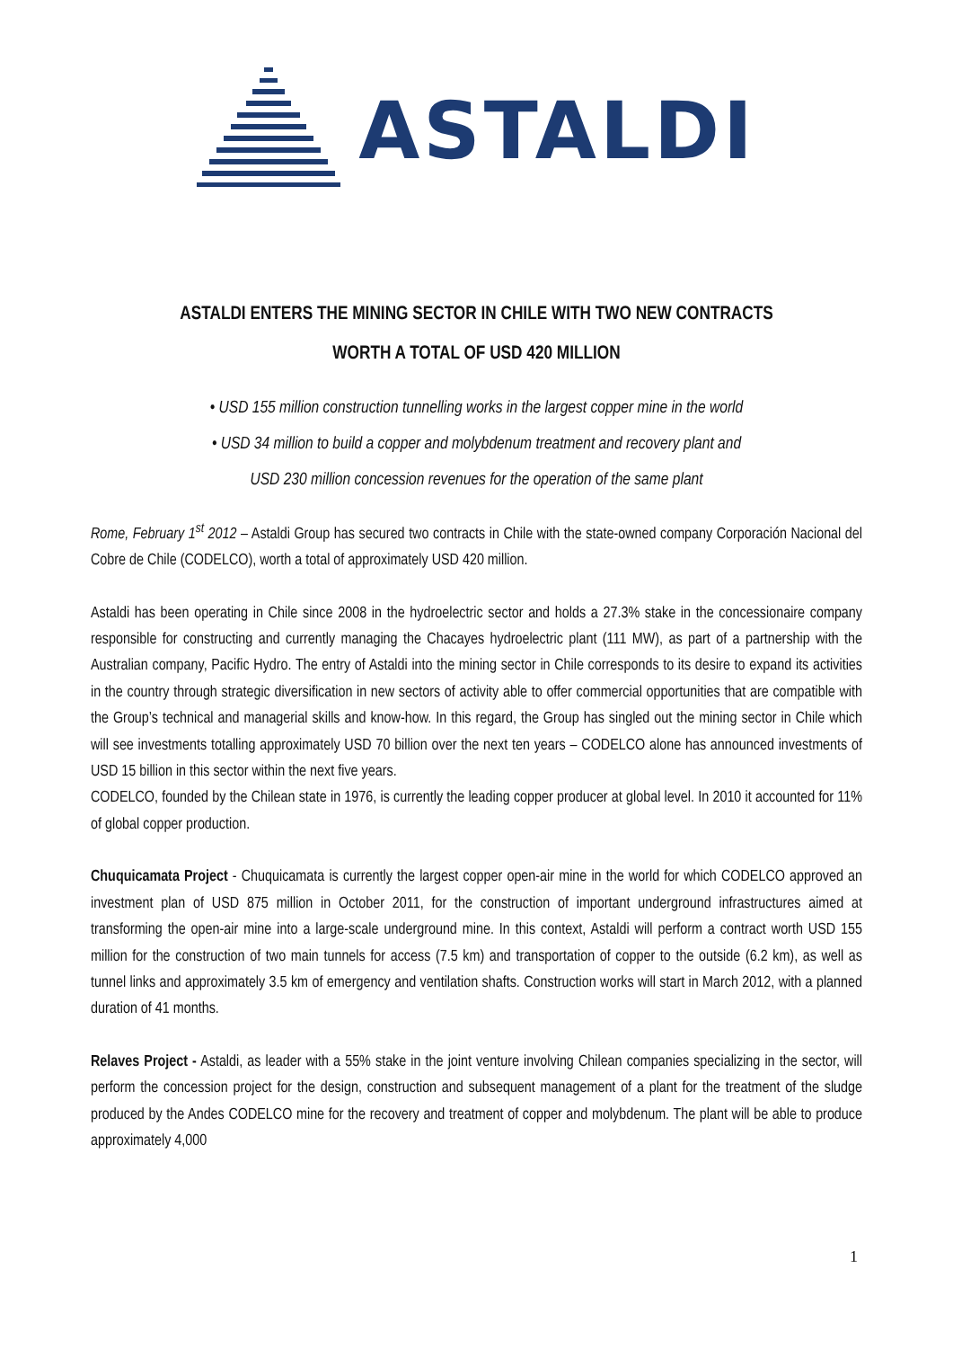ASTALDI
ASTALDI ENTERS THE MINING SECTOR IN CHILE WITH TWO NEW CONTRACTS
WORTH A TOTAL OF USD 420 MILLION
• USD 155 million construction tunnelling works in the largest copper mine in the world
• USD 34 million to build a copper and molybdenum treatment and recovery plant and
USD 230 million concession revenues for the operation of the same plant
Rome, February 1<sup>st</sup> 2012 – Astaldi Group has secured two contracts in Chile with the state-owned company Corporación Nacional del Cobre de Chile (CODELCO), worth a total of approximately USD 420 million.
Astaldi has been operating in Chile since 2008 in the hydroelectric sector and holds a 27.3% stake in the concessionaire company responsible for constructing and currently managing the Chacayes hydroelectric plant (111 MW), as part of a partnership with the Australian company, Pacific Hydro. The entry of Astaldi into the mining sector in Chile corresponds to its desire to expand its activities in the country through strategic diversification in new sectors of activity able to offer commercial opportunities that are compatible with the Group’s technical and managerial skills and know-how. In this regard, the Group has singled out the mining sector in Chile which will see investments totalling approximately USD 70 billion over the next ten years – CODELCO alone has announced investments of USD 15 billion in this sector within the next five years.
CODELCO, founded by the Chilean state in 1976, is currently the leading copper producer at global level. In 2010 it accounted for 11% of global copper production.
Chuquicamata Project - Chuquicamata is currently the largest copper open-air mine in the world for which CODELCO approved an investment plan of USD 875 million in October 2011, for the construction of important underground infrastructures aimed at transforming the open-air mine into a large-scale underground mine. In this context, Astaldi will perform a contract worth USD 155 million for the construction of two main tunnels for access (7.5 km) and transportation of copper to the outside (6.2 km), as well as tunnel links and approximately 3.5 km of emergency and ventilation shafts. Construction works will start in March 2012, with a planned duration of 41 months.
Relaves Project - Astaldi, as leader with a 55% stake in the joint venture involving Chilean companies specializing in the sector, will perform the concession project for the design, construction and subsequent management of a plant for the treatment of the sludge produced by the Andes CODELCO mine for the recovery and treatment of copper and molybdenum. The plant will be able to produce approximately 4,000
1